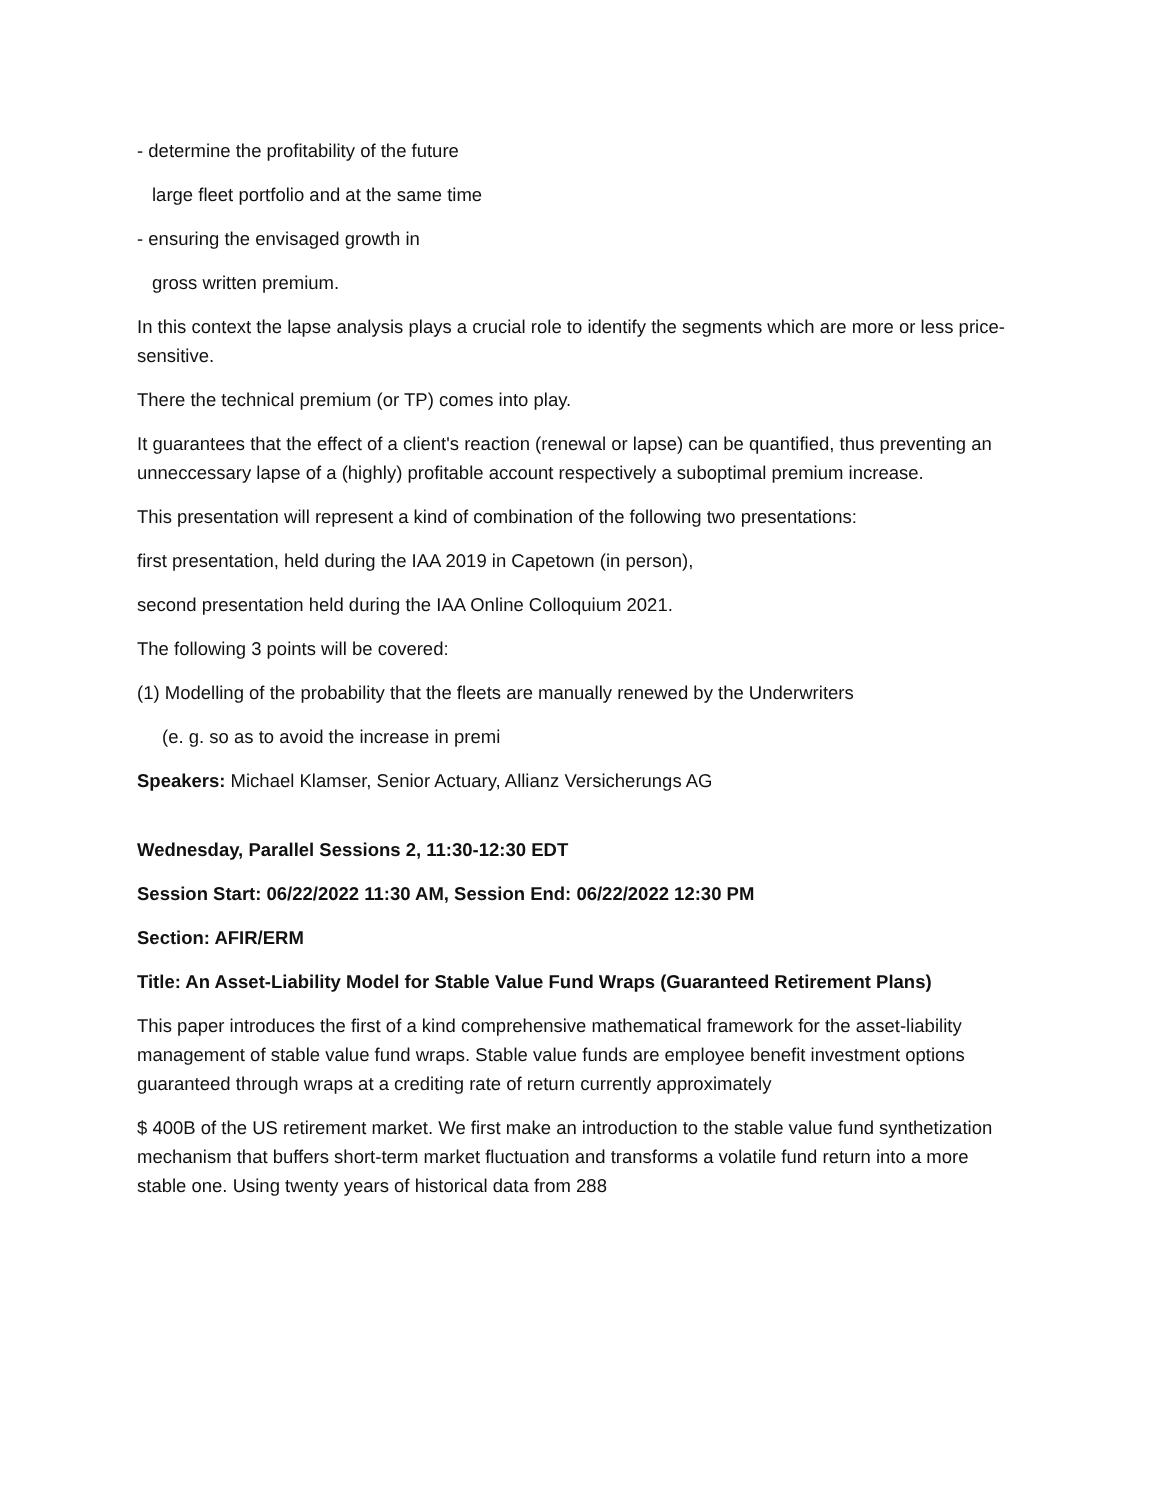- determine the profitability of the future
large fleet portfolio and at the same time
- ensuring the envisaged growth in
gross written premium.
In this context the lapse analysis plays a crucial role to identify the segments which are more or less price-sensitive.
There the technical premium (or TP) comes into play.
It guarantees that the effect of a client's reaction (renewal or lapse) can be quantified, thus preventing an unneccessary lapse of a (highly) profitable account respectively a suboptimal premium increase.
This presentation will represent a kind of combination of the following two presentations:
first presentation, held during the IAA 2019 in Capetown (in person),
second presentation held during the IAA Online Colloquium 2021.
The following 3 points will be covered:
(1) Modelling of the probability that the fleets are manually renewed by the Underwriters
(e. g. so as to avoid the increase in premi
Speakers: Michael Klamser, Senior Actuary, Allianz Versicherungs AG
Wednesday, Parallel Sessions 2, 11:30-12:30 EDT
Session Start: 06/22/2022 11:30 AM, Session End: 06/22/2022 12:30 PM
Section: AFIR/ERM
Title: An Asset-Liability Model for Stable Value Fund Wraps (Guaranteed Retirement Plans)
This paper introduces the first of a kind comprehensive mathematical framework for the asset-liability management of stable value fund wraps. Stable value funds are employee benefit investment options guaranteed through wraps at a crediting rate of return currently approximately
$ 400B of the US retirement market. We first make an introduction to the stable value fund synthetization mechanism that buffers short-term market fluctuation and transforms a volatile fund return into a more stable one. Using twenty years of historical data from 288